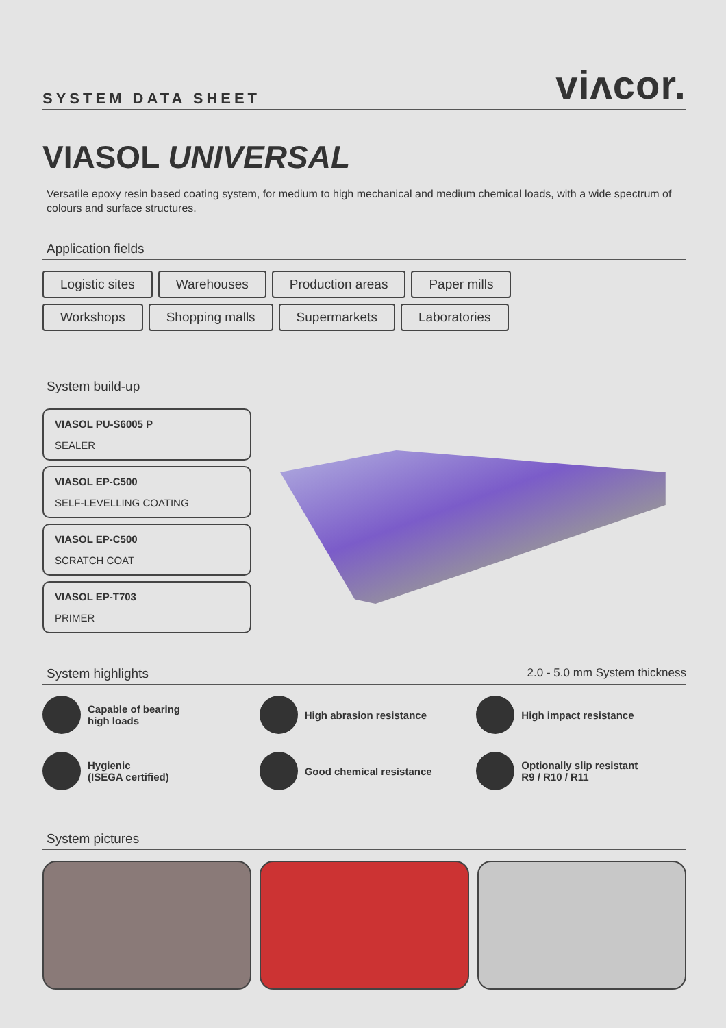SYSTEM DATA SHEET
viʌcor.
VIASOL UNIVERSAL
Versatile epoxy resin based coating system, for medium to high mechanical and medium chemical loads, with a wide spectrum of colours and surface structures.
Application fields
Logistic sites Warehouses Production areas Paper mills Workshops Shopping malls Supermarkets Laboratories
System build-up
VIASOL PU-S6005 P
SEALER
VIASOL EP-C500
SELF-LEVELLING COATING
VIASOL EP-C500
SCRATCH COAT
VIASOL EP-T703
PRIMER
System highlights 2.0 - 5.0 mm System thickness
Capable of bearing
high loads
High abrasion resistance
High impact resistance
Hygienic
(ISEGA certified)
Good chemical resistance
Optionally slip resistant
R9 / R10 / R11
System pictures